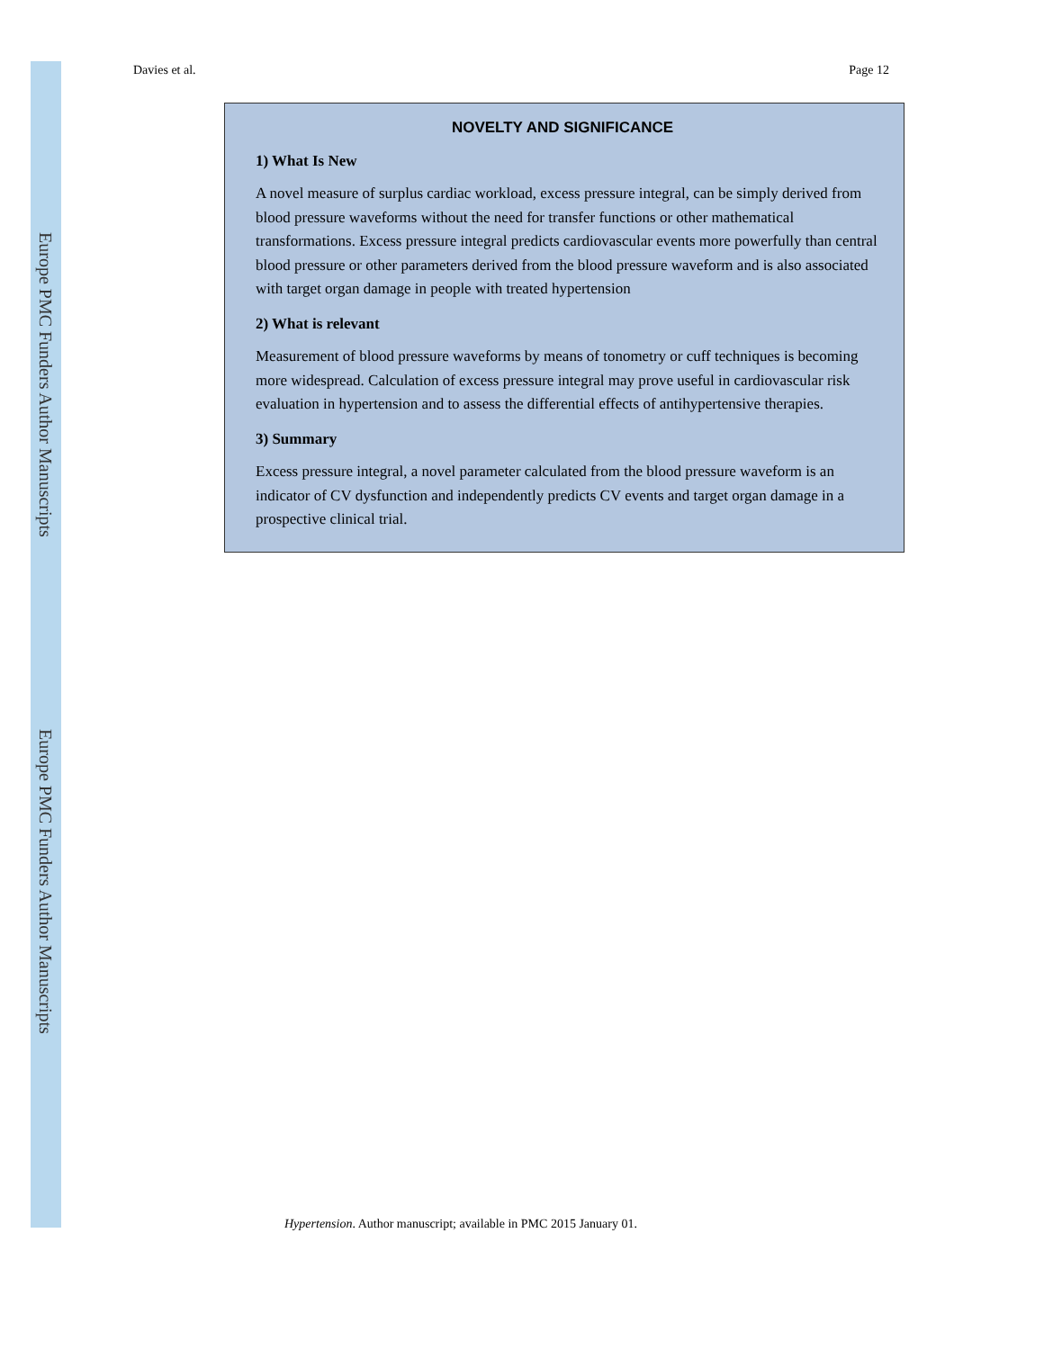Europe PMC Funders Author Manuscripts
Europe PMC Funders Author Manuscripts
Davies et al. Page 12
NOVELTY AND SIGNIFICANCE
1) What Is New
A novel measure of surplus cardiac workload, excess pressure integral, can be simply derived from blood pressure waveforms without the need for transfer functions or other mathematical transformations. Excess pressure integral predicts cardiovascular events more powerfully than central blood pressure or other parameters derived from the blood pressure waveform and is also associated with target organ damage in people with treated hypertension
2) What is relevant
Measurement of blood pressure waveforms by means of tonometry or cuff techniques is becoming more widespread. Calculation of excess pressure integral may prove useful in cardiovascular risk evaluation in hypertension and to assess the differential effects of antihypertensive therapies.
3) Summary
Excess pressure integral, a novel parameter calculated from the blood pressure waveform is an indicator of CV dysfunction and independently predicts CV events and target organ damage in a prospective clinical trial.
Hypertension. Author manuscript; available in PMC 2015 January 01.